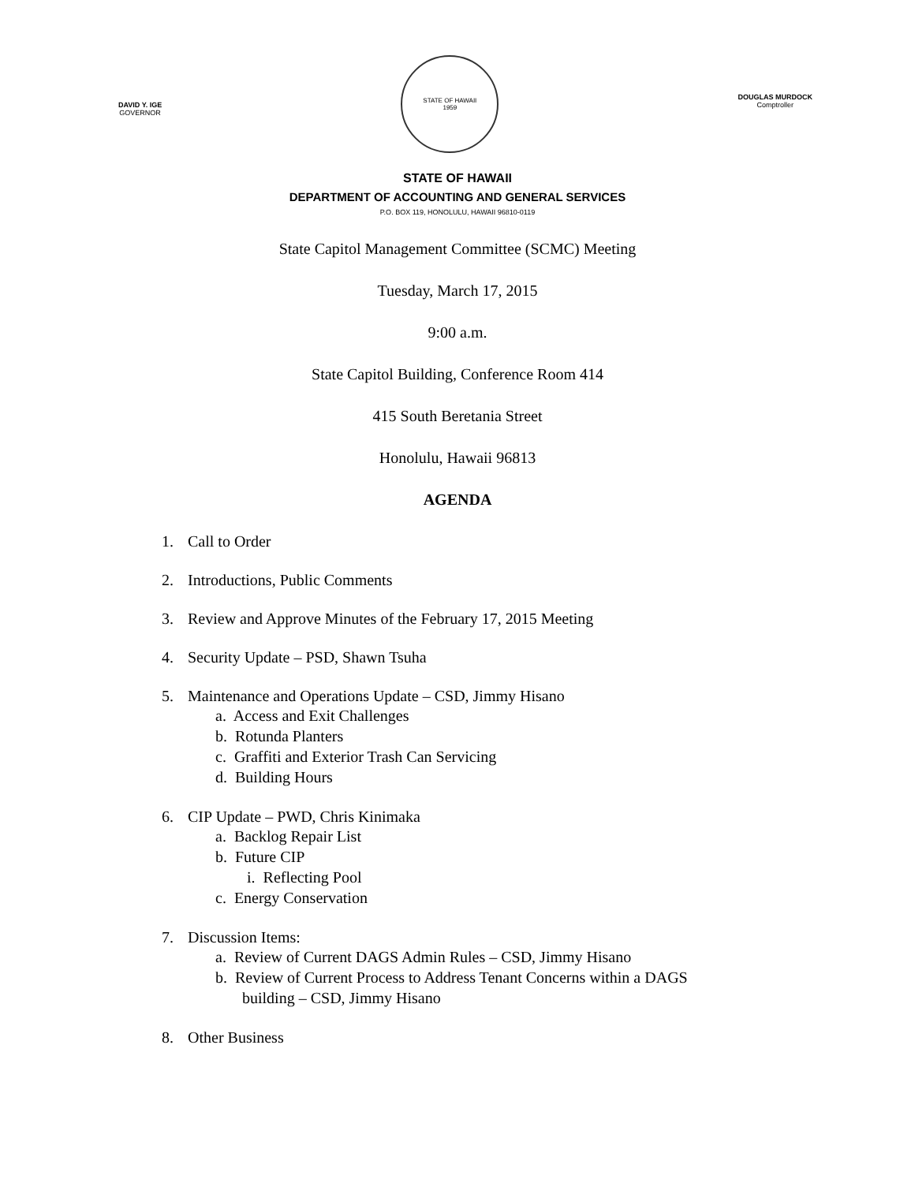DAVID Y. IGE
GOVERNOR
STATE OF HAWAII
1959
DOUGLAS MURDOCK
Comptroller
STATE OF HAWAII
DEPARTMENT OF ACCOUNTING AND GENERAL SERVICES
P.O. BOX 119, HONOLULU, HAWAII 96810-0119
State Capitol Management Committee (SCMC) Meeting
Tuesday, March 17, 2015
9:00 a.m.
State Capitol Building, Conference Room 414
415 South Beretania Street
Honolulu, Hawaii 96813
AGENDA
1. Call to Order
2. Introductions, Public Comments
3. Review and Approve Minutes of the February 17, 2015 Meeting
4. Security Update – PSD, Shawn Tsuha
5. Maintenance and Operations Update – CSD, Jimmy Hisano
a. Access and Exit Challenges
b. Rotunda Planters
c. Graffiti and Exterior Trash Can Servicing
d. Building Hours
6. CIP Update – PWD, Chris Kinimaka
a. Backlog Repair List
b. Future CIP
i. Reflecting Pool
c. Energy Conservation
7. Discussion Items:
a. Review of Current DAGS Admin Rules – CSD, Jimmy Hisano
b. Review of Current Process to Address Tenant Concerns within a DAGS
building – CSD, Jimmy Hisano
8. Other Business